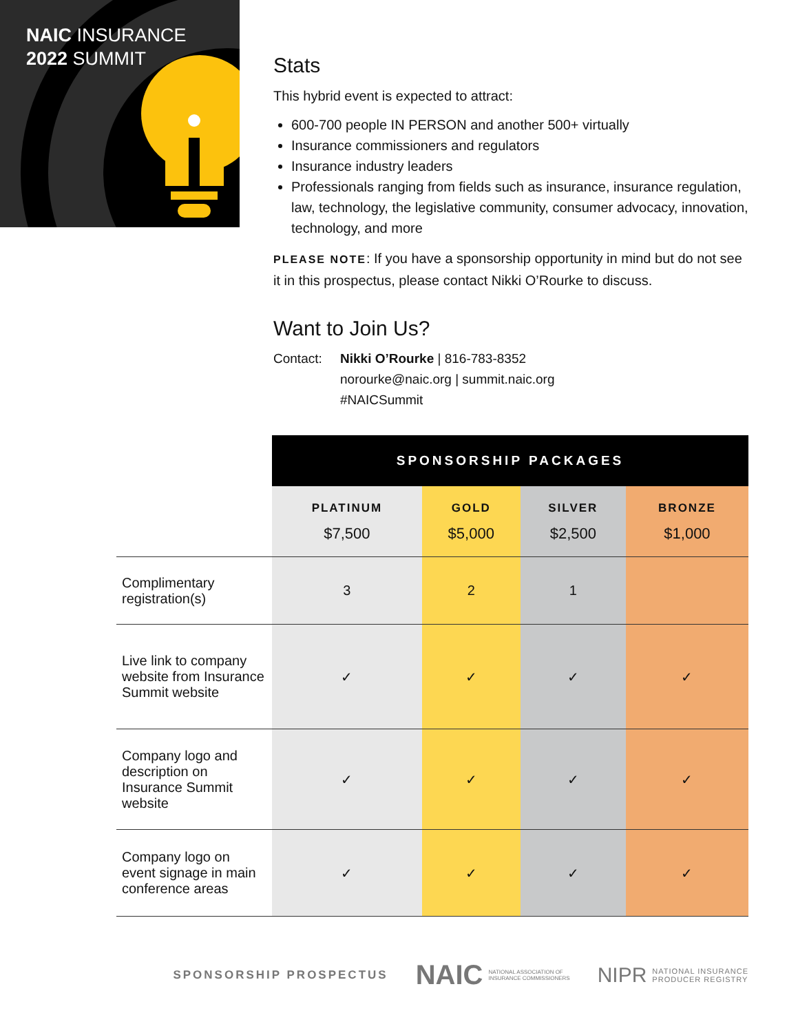NAIC INSURANCE
2022 SUMMIT
Stats
This hybrid event is expected to attract:
600-700 people IN PERSON and another 500+ virtually
Insurance commissioners and regulators
Insurance industry leaders
Professionals ranging from fields such as insurance, insurance regulation, law, technology, the legislative community, consumer advocacy, innovation, technology, and more
PLEASE NOTE: If you have a sponsorship opportunity in mind but do not see it in this prospectus, please contact Nikki O’Rourke to discuss.
Want to Join Us?
Contact: Nikki O’Rourke | 816-783-8352
norourke@naic.org | summit.naic.org
#NAICSummit
| | SPONSORSHIP PACKAGES | | | |
| | PLATINUM $7,500 | GOLD $5,000 | SILVER $2,500 | BRONZE $1,000 |
| Complimentary registration(s) | 3 | 2 | 1 | |
| Live link to company website from Insurance Summit website | ✓ | ✓ | ✓ | ✓ |
| Company logo and description on Insurance Summit website | ✓ | ✓ | ✓ | ✓ |
| Company logo on event signage in main conference areas | ✓ | ✓ | ✓ | ✓ |
SPONSORSHIP PROSPECTUS
NAIC NATIONAL ASSOCIATION OF
INSURANCE COMMISSIONERS
NIPR NATIONAL INSURANCE
PRODUCER REGISTRY